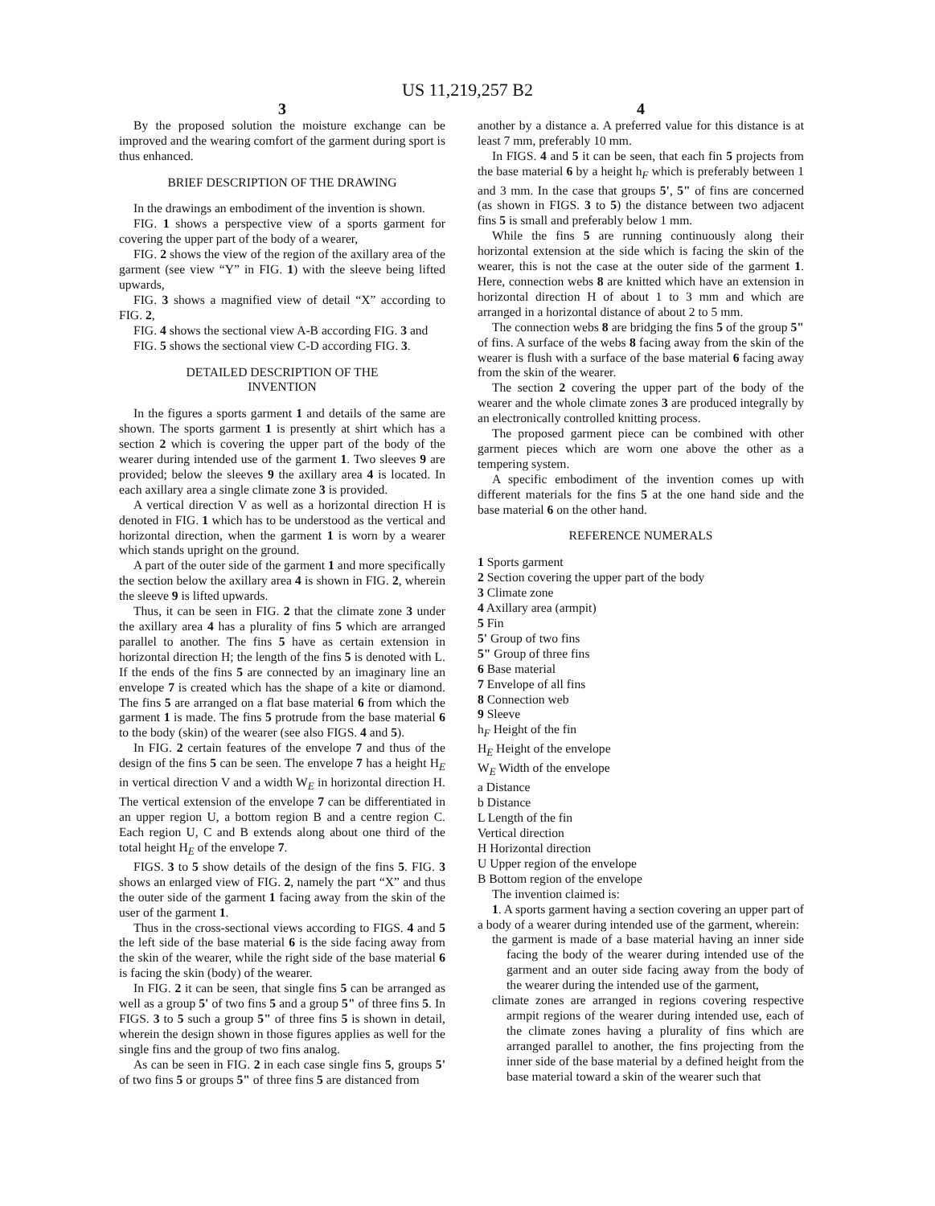US 11,219,257 B2
3
By the proposed solution the moisture exchange can be improved and the wearing comfort of the garment during sport is thus enhanced.
BRIEF DESCRIPTION OF THE DRAWING
In the drawings an embodiment of the invention is shown.
FIG. 1 shows a perspective view of a sports garment for covering the upper part of the body of a wearer,
FIG. 2 shows the view of the region of the axillary area of the garment (see view “Y” in FIG. 1) with the sleeve being lifted upwards,
FIG. 3 shows a magnified view of detail “X” according to FIG. 2,
FIG. 4 shows the sectional view A-B according FIG. 3 and
FIG. 5 shows the sectional view C-D according FIG. 3.
DETAILED DESCRIPTION OF THE
INVENTION
In the figures a sports garment 1 and details of the same are shown. The sports garment 1 is presently at shirt which has a section 2 which is covering the upper part of the body of the wearer during intended use of the garment 1. Two sleeves 9 are provided; below the sleeves 9 the axillary area 4 is located. In each axillary area a single climate zone 3 is provided.
A vertical direction V as well as a horizontal direction H is denoted in FIG. 1 which has to be understood as the vertical and horizontal direction, when the garment 1 is worn by a wearer which stands upright on the ground.
A part of the outer side of the garment 1 and more specifically the section below the axillary area 4 is shown in FIG. 2, wherein the sleeve 9 is lifted upwards.
Thus, it can be seen in FIG. 2 that the climate zone 3 under the axillary area 4 has a plurality of fins 5 which are arranged parallel to another. The fins 5 have as certain extension in horizontal direction H; the length of the fins 5 is denoted with L. If the ends of the fins 5 are connected by an imaginary line an envelope 7 is created which has the shape of a kite or diamond. The fins 5 are arranged on a flat base material 6 from which the garment 1 is made. The fins 5 protrude from the base material 6 to the body (skin) of the wearer (see also FIGS. 4 and 5).
In FIG. 2 certain features of the envelope 7 and thus of the design of the fins 5 can be seen. The envelope 7 has a height H<sub>E</sub> in vertical direction V and a width W<sub>E</sub> in horizontal direction H. The vertical extension of the envelope 7 can be differentiated in an upper region U, a bottom region B and a centre region C. Each region U, C and B extends along about one third of the total height H<sub>E</sub> of the envelope 7.
FIGS. 3 to 5 show details of the design of the fins 5. FIG. 3 shows an enlarged view of FIG. 2, namely the part “X” and thus the outer side of the garment 1 facing away from the skin of the user of the garment 1.
Thus in the cross-sectional views according to FIGS. 4 and 5 the left side of the base material 6 is the side facing away from the skin of the wearer, while the right side of the base material 6 is facing the skin (body) of the wearer.
In FIG. 2 it can be seen, that single fins 5 can be arranged as well as a group 5' of two fins 5 and a group 5" of three fins 5. In FIGS. 3 to 5 such a group 5" of three fins 5 is shown in detail, wherein the design shown in those figures applies as well for the single fins and the group of two fins analog.
As can be seen in FIG. 2 in each case single fins 5, groups 5' of two fins 5 or groups 5" of three fins 5 are distanced from
4
another by a distance a. A preferred value for this distance is at least 7 mm, preferably 10 mm.
In FIGS. 4 and 5 it can be seen, that each fin 5 projects from the base material 6 by a height h<sub>F</sub> which is preferably between 1 and 3 mm. In the case that groups 5', 5" of fins are concerned (as shown in FIGS. 3 to 5) the distance between two adjacent fins 5 is small and preferably below 1 mm.
While the fins 5 are running continuously along their horizontal extension at the side which is facing the skin of the wearer, this is not the case at the outer side of the garment 1. Here, connection webs 8 are knitted which have an extension in horizontal direction H of about 1 to 3 mm and which are arranged in a horizontal distance of about 2 to 5 mm.
The connection webs 8 are bridging the fins 5 of the group 5" of fins. A surface of the webs 8 facing away from the skin of the wearer is flush with a surface of the base material 6 facing away from the skin of the wearer.
The section 2 covering the upper part of the body of the wearer and the whole climate zones 3 are produced integrally by an electronically controlled knitting process.
The proposed garment piece can be combined with other garment pieces which are worn one above the other as a tempering system.
A specific embodiment of the invention comes up with different materials for the fins 5 at the one hand side and the base material 6 on the other hand.
REFERENCE NUMERALS
1 Sports garment
2 Section covering the upper part of the body
3 Climate zone
4 Axillary area (armpit)
5 Fin
5' Group of two fins
5" Group of three fins
6 Base material
7 Envelope of all fins
8 Connection web
9 Sleeve
h<sub>F</sub> Height of the fin
H<sub>E</sub> Height of the envelope
W<sub>E</sub> Width of the envelope
a Distance
b Distance
L Length of the fin
Vertical direction
H Horizontal direction
U Upper region of the envelope
B Bottom region of the envelope
The invention claimed is:
1. A sports garment having a section covering an upper part of a body of a wearer during intended use of the garment, wherein:
the garment is made of a base material having an inner side facing the body of the wearer during intended use of the garment and an outer side facing away from the body of the wearer during the intended use of the garment,
climate zones are arranged in regions covering respective armpit regions of the wearer during intended use, each of the climate zones having a plurality of fins which are arranged parallel to another, the fins projecting from the inner side of the base material by a defined height from the base material toward a skin of the wearer such that